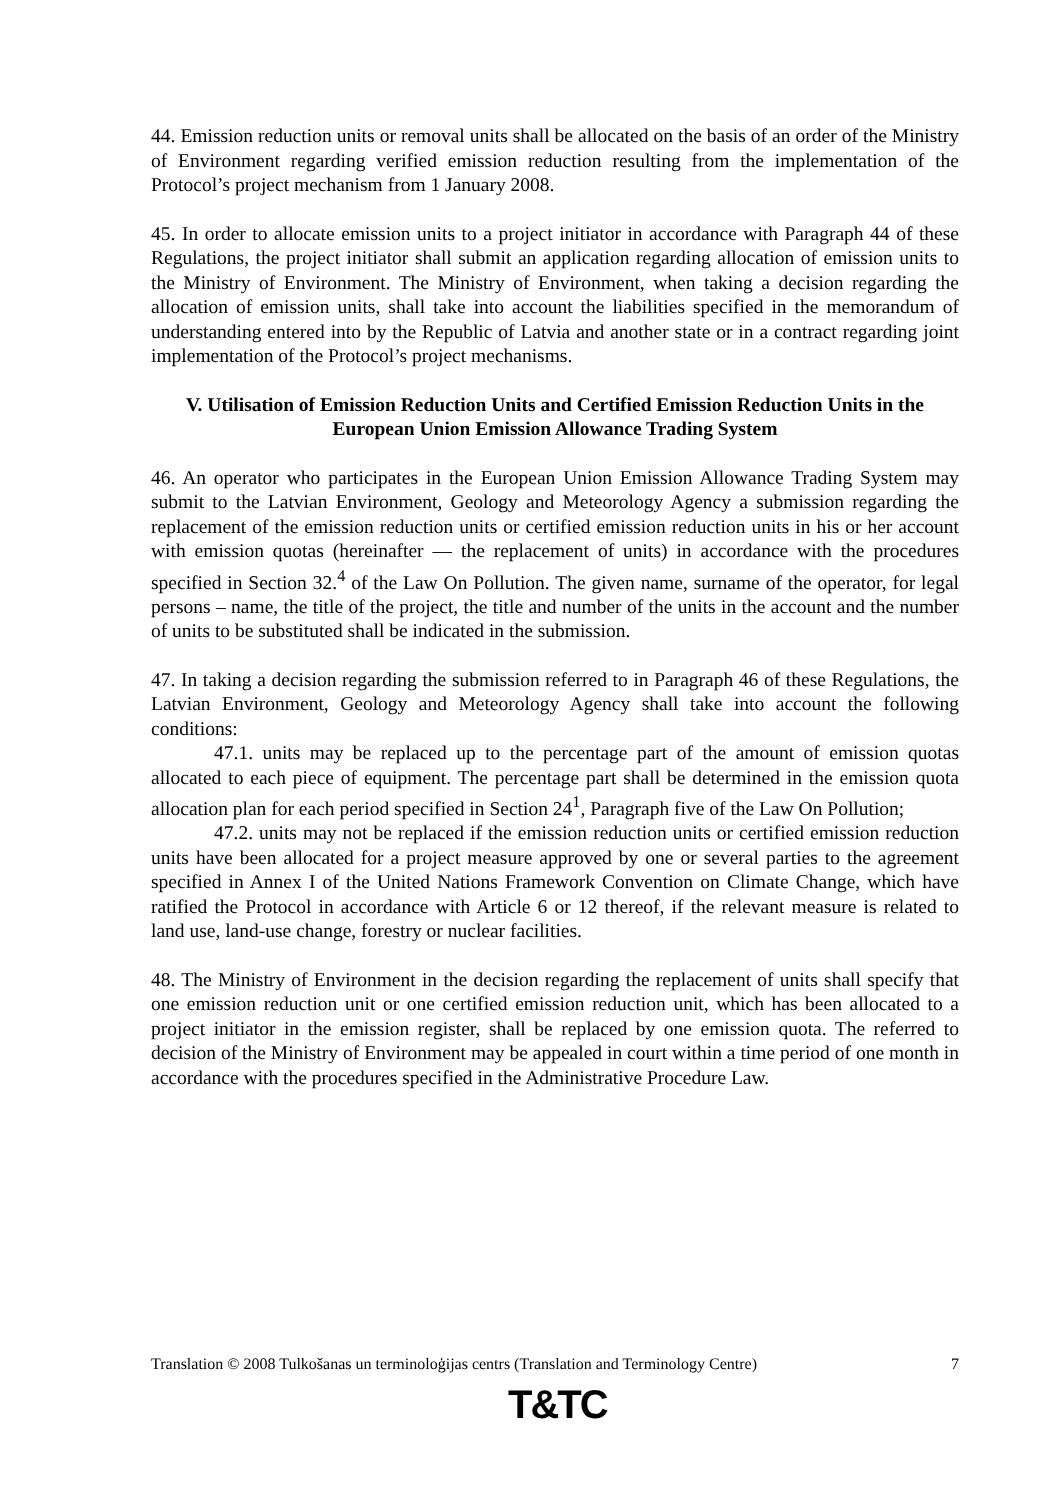44. Emission reduction units or removal units shall be allocated on the basis of an order of the Ministry of Environment regarding verified emission reduction resulting from the implementation of the Protocol’s project mechanism from 1 January 2008.
45. In order to allocate emission units to a project initiator in accordance with Paragraph 44 of these Regulations, the project initiator shall submit an application regarding allocation of emission units to the Ministry of Environment. The Ministry of Environment, when taking a decision regarding the allocation of emission units, shall take into account the liabilities specified in the memorandum of understanding entered into by the Republic of Latvia and another state or in a contract regarding joint implementation of the Protocol’s project mechanisms.
V. Utilisation of Emission Reduction Units and Certified Emission Reduction Units in the European Union Emission Allowance Trading System
46. An operator who participates in the European Union Emission Allowance Trading System may submit to the Latvian Environment, Geology and Meteorology Agency a submission regarding the replacement of the emission reduction units or certified emission reduction units in his or her account with emission quotas (hereinafter — the replacement of units) in accordance with the procedures specified in Section 32.<sup>4</sup> of the Law On Pollution. The given name, surname of the operator, for legal persons – name, the title of the project, the title and number of the units in the account and the number of units to be substituted shall be indicated in the submission.
47. In taking a decision regarding the submission referred to in Paragraph 46 of these Regulations, the Latvian Environment, Geology and Meteorology Agency shall take into account the following conditions:
47.1. units may be replaced up to the percentage part of the amount of emission quotas allocated to each piece of equipment. The percentage part shall be determined in the emission quota allocation plan for each period specified in Section 24<sup>1</sup>, Paragraph five of the Law On Pollution;
47.2. units may not be replaced if the emission reduction units or certified emission reduction units have been allocated for a project measure approved by one or several parties to the agreement specified in Annex I of the United Nations Framework Convention on Climate Change, which have ratified the Protocol in accordance with Article 6 or 12 thereof, if the relevant measure is related to land use, land-use change, forestry or nuclear facilities.
48. The Ministry of Environment in the decision regarding the replacement of units shall specify that one emission reduction unit or one certified emission reduction unit, which has been allocated to a project initiator in the emission register, shall be replaced by one emission quota. The referred to decision of the Ministry of Environment may be appealed in court within a time period of one month in accordance with the procedures specified in the Administrative Procedure Law.
Translation © 2008 Tulkošanas un terminoloģijas centrs (Translation and Terminology Centre) 7
T&TC